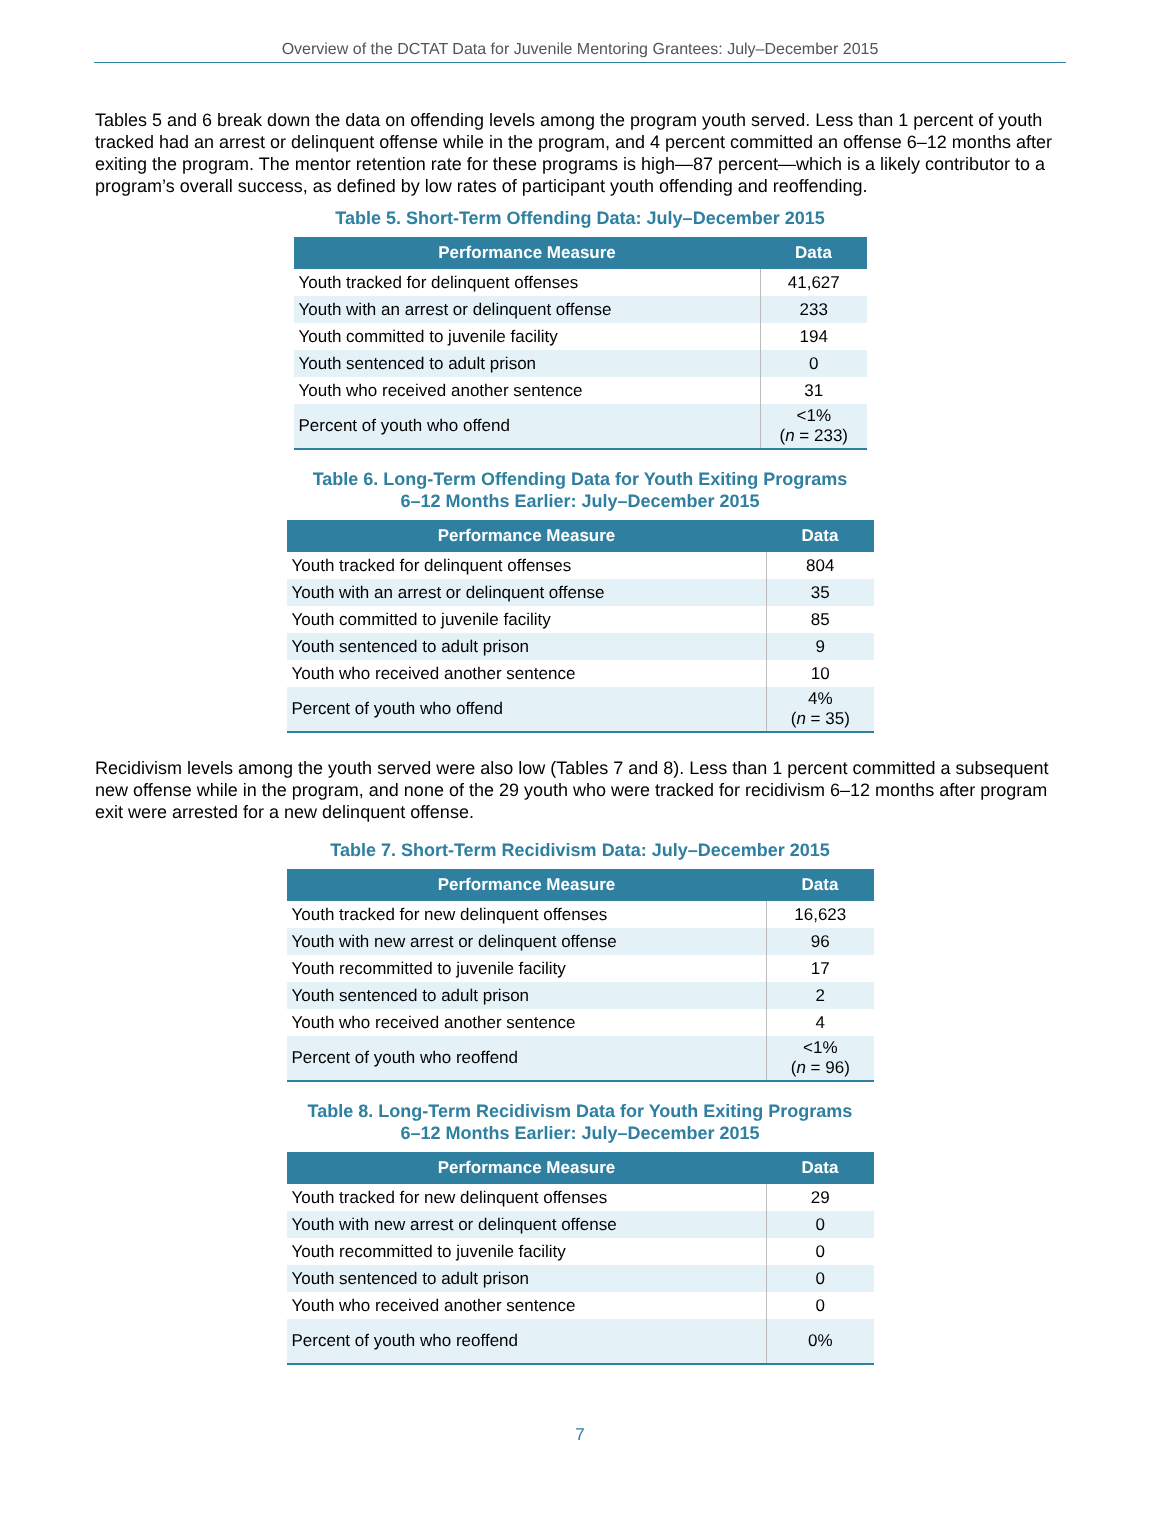Overview of the DCTAT Data for Juvenile Mentoring Grantees: July–December 2015
Tables 5 and 6 break down the data on offending levels among the program youth served. Less than 1 percent of youth tracked had an arrest or delinquent offense while in the program, and 4 percent committed an offense 6–12 months after exiting the program. The mentor retention rate for these programs is high—87 percent—which is a likely contributor to a program’s overall success, as defined by low rates of participant youth offending and reoffending.
Table 5. Short-Term Offending Data: July–December 2015
| Performance Measure | Data |
| --- | --- |
| Youth tracked for delinquent offenses | 41,627 |
| Youth with an arrest or delinquent offense | 233 |
| Youth committed to juvenile facility | 194 |
| Youth sentenced to adult prison | 0 |
| Youth who received another sentence | 31 |
| Percent of youth who offend | <1% ( n = 233) |
Table 6. Long-Term Offending Data for Youth Exiting Programs
6–12 Months Earlier: July–December 2015
| Performance Measure | Data |
| --- | --- |
| Youth tracked for delinquent offenses | 804 |
| Youth with an arrest or delinquent offense | 35 |
| Youth committed to juvenile facility | 85 |
| Youth sentenced to adult prison | 9 |
| Youth who received another sentence | 10 |
| Percent of youth who offend | 4% ( n = 35) |
Recidivism levels among the youth served were also low (Tables 7 and 8). Less than 1 percent committed a subsequent new offense while in the program, and none of the 29 youth who were tracked for recidivism 6–12 months after program exit were arrested for a new delinquent offense.
Table 7. Short-Term Recidivism Data: July–December 2015
| Performance Measure | Data |
| --- | --- |
| Youth tracked for new delinquent offenses | 16,623 |
| Youth with new arrest or delinquent offense | 96 |
| Youth recommitted to juvenile facility | 17 |
| Youth sentenced to adult prison | 2 |
| Youth who received another sentence | 4 |
| Percent of youth who reoffend | <1% ( n = 96) |
Table 8. Long-Term Recidivism Data for Youth Exiting Programs
6–12 Months Earlier: July–December 2015
| Performance Measure | Data |
| --- | --- |
| Youth tracked for new delinquent offenses | 29 |
| Youth with new arrest or delinquent offense | 0 |
| Youth recommitted to juvenile facility | 0 |
| Youth sentenced to adult prison | 0 |
| Youth who received another sentence | 0 |
| Percent of youth who reoffend | 0% |
7